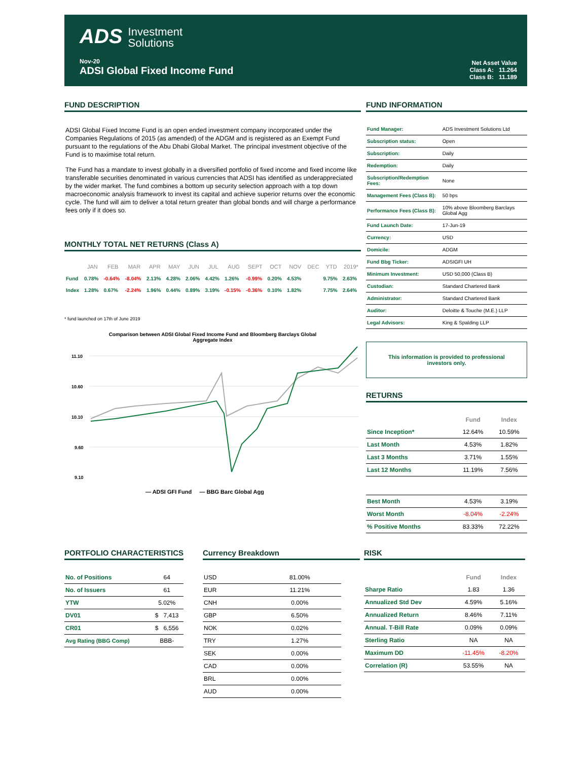ADS Investment
Solutions
Nov-20
ADSI Global Fixed Income Fund
Net Asset Value
Class A: 11.264
Class B: 11.189
FUND DESCRIPTION
ADSI Global Fixed Income Fund is an open ended investment company incorporated under the Companies Regulations of 2015 (as amended) of the ADGM and is registered as an Exempt Fund pursuant to the regulations of the Abu Dhabi Global Market. The principal investment objective of the Fund is to maximise total return.
The Fund has a mandate to invest globally in a diversified portfolio of fixed income and fixed income like transferable securities denominated in various currencies that ADSI has identified as underappreciated by the wider market. The fund combines a bottom up security selection approach with a top down macroeconomic analysis framework to invest its capital and achieve superior returns over the economic cycle. The fund will aim to deliver a total return greater than global bonds and will charge a performance fees only if it does so.
MONTHLY TOTAL NET RETURNS (Class A)
| | JAN | FEB | MAR | APR | MAY | JUN | JUL | AUG | SEPT | OCT | NOV | DEC | YTD | 2019* |
| --- | --- | --- | --- | --- | --- | --- | --- | --- | --- | --- | --- | --- | --- | --- |
| Fund | 0.78% | -0.64% | -8.04% | 2.13% | 4.28% | 2.06% | 4.42% | 1.26% | -0.99% | 0.20% | 4.53% | | 9.75% | 2.63% |
| Index | 1.28% | 0.67% | -2.24% | 1.96% | 0.44% | 0.89% | 3.19% | -0.15% | -0.36% | 0.10% | 1.82% | | 7.75% | 2.64% |
* fund launched on 17th of June 2019
Comparison between ADSI Global Fixed Income Fund and Bloomberg Barclays Global
Aggregate Index
11.10
10.60
10.10
9.60
9.10
— ADSI GFI Fund — BBG Barc Global Agg
FUND INFORMATION
| Fund Manager: | ADS Investment Solutions Ltd |
| Subscription status: | Open |
| Subscription: | Daily |
| Redemption: | Daily |
| Subscription/Redemption Fees: | None |
| Management Fees (Class B): | 50 bps |
| Performance Fees (Class B): | 10% above Bloomberg Barclays Global Agg |
| Fund Launch Date: | 17-Jun-19 |
| Currency: | USD |
| Domicile: | ADGM |
| Fund Bbg Ticker: | ADSIGFI UH |
| Minimum Investment: | USD 50,000 (Class B) |
| Custodian: | Standard Chartered Bank |
| Administrator: | Standard Chartered Bank |
| Auditor: | Deloitte & Touche (M.E.) LLP |
| Legal Advisors: | King & Spalding LLP |
This information is provided to professional
investors only.
RETURNS
| | Fund | Index |
| --- | --- | --- |
| Since Inception* | 12.64% | 10.59% |
| Last Month | 4.53% | 1.82% |
| Last 3 Months | 3.71% | 1.55% |
| Last 12 Months | 11.19% | 7.56% |
| Best Month | 4.53% | 3.19% |
| Worst Month | -8.04% | -2.24% |
| % Positive Months | 83.33% | 72.22% |
PORTFOLIO CHARACTERISTICS
| No. of Positions | 64 |
| No. of Issuers | 61 |
| YTW | 5.02% |
| DV01 | $ 7,413 |
| CR01 | $ 6,556 |
| Avg Rating (BBG Comp) | BBB- |
Currency Breakdown
| USD | 81.00% |
| EUR | 11.21% |
| CNH | 0.00% |
| GBP | 6.50% |
| NOK | 0.02% |
| TRY | 1.27% |
| SEK | 0.00% |
| CAD | 0.00% |
| BRL | 0.00% |
| AUD | 0.00% |
RISK
| | Fund | Index |
| --- | --- | --- |
| Sharpe Ratio | 1.83 | 1.36 |
| Annualized Std Dev | 4.59% | 5.16% |
| Annualized Return | 8.46% | 7.11% |
| Annual. T-Bill Rate | 0.09% | 0.09% |
| Sterling Ratio | NA | NA |
| Maximum DD | -11.45% | -8.20% |
| Correlation (R) | 53.55% | NA |